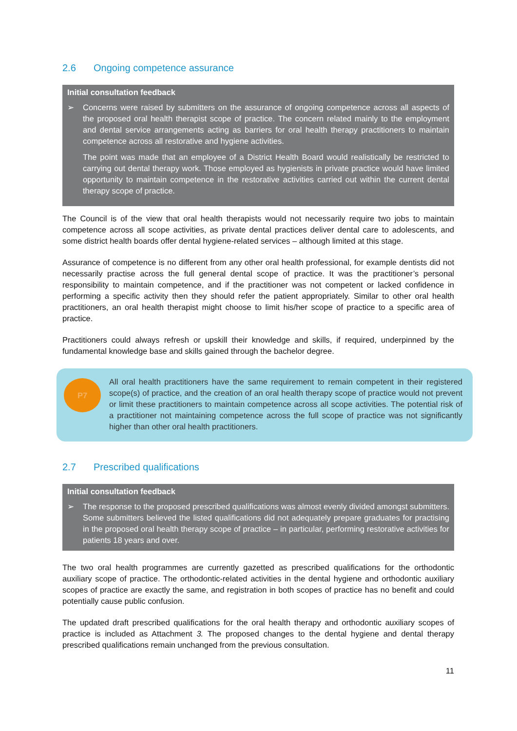2.6 Ongoing competence assurance
Initial consultation feedback
➢ Concerns were raised by submitters on the assurance of ongoing competence across all aspects of the proposed oral health therapist scope of practice. The concern related mainly to the employment and dental service arrangements acting as barriers for oral health therapy practitioners to maintain competence across all restorative and hygiene activities.
The point was made that an employee of a District Health Board would realistically be restricted to carrying out dental therapy work. Those employed as hygienists in private practice would have limited opportunity to maintain competence in the restorative activities carried out within the current dental therapy scope of practice.
The Council is of the view that oral health therapists would not necessarily require two jobs to maintain competence across all scope activities, as private dental practices deliver dental care to adolescents, and some district health boards offer dental hygiene-related services – although limited at this stage.
Assurance of competence is no different from any other oral health professional, for example dentists did not necessarily practise across the full general dental scope of practice. It was the practitioner’s personal responsibility to maintain competence, and if the practitioner was not competent or lacked confidence in performing a specific activity then they should refer the patient appropriately. Similar to other oral health practitioners, an oral health therapist might choose to limit his/her scope of practice to a specific area of practice.
Practitioners could always refresh or upskill their knowledge and skills, if required, underpinned by the fundamental knowledge base and skills gained through the bachelor degree.
P7
All oral health practitioners have the same requirement to remain competent in their registered scope(s) of practice, and the creation of an oral health therapy scope of practice would not prevent or limit these practitioners to maintain competence across all scope activities. The potential risk of a practitioner not maintaining competence across the full scope of practice was not significantly higher than other oral health practitioners.
2.7 Prescribed qualifications
Initial consultation feedback
➢ The response to the proposed prescribed qualifications was almost evenly divided amongst submitters. Some submitters believed the listed qualifications did not adequately prepare graduates for practising in the proposed oral health therapy scope of practice – in particular, performing restorative activities for patients 18 years and over.
The two oral health programmes are currently gazetted as prescribed qualifications for the orthodontic auxiliary scope of practice. The orthodontic-related activities in the dental hygiene and orthodontic auxiliary scopes of practice are exactly the same, and registration in both scopes of practice has no benefit and could potentially cause public confusion.
The updated draft prescribed qualifications for the oral health therapy and orthodontic auxiliary scopes of practice is included as Attachment 3. The proposed changes to the dental hygiene and dental therapy prescribed qualifications remain unchanged from the previous consultation.
11